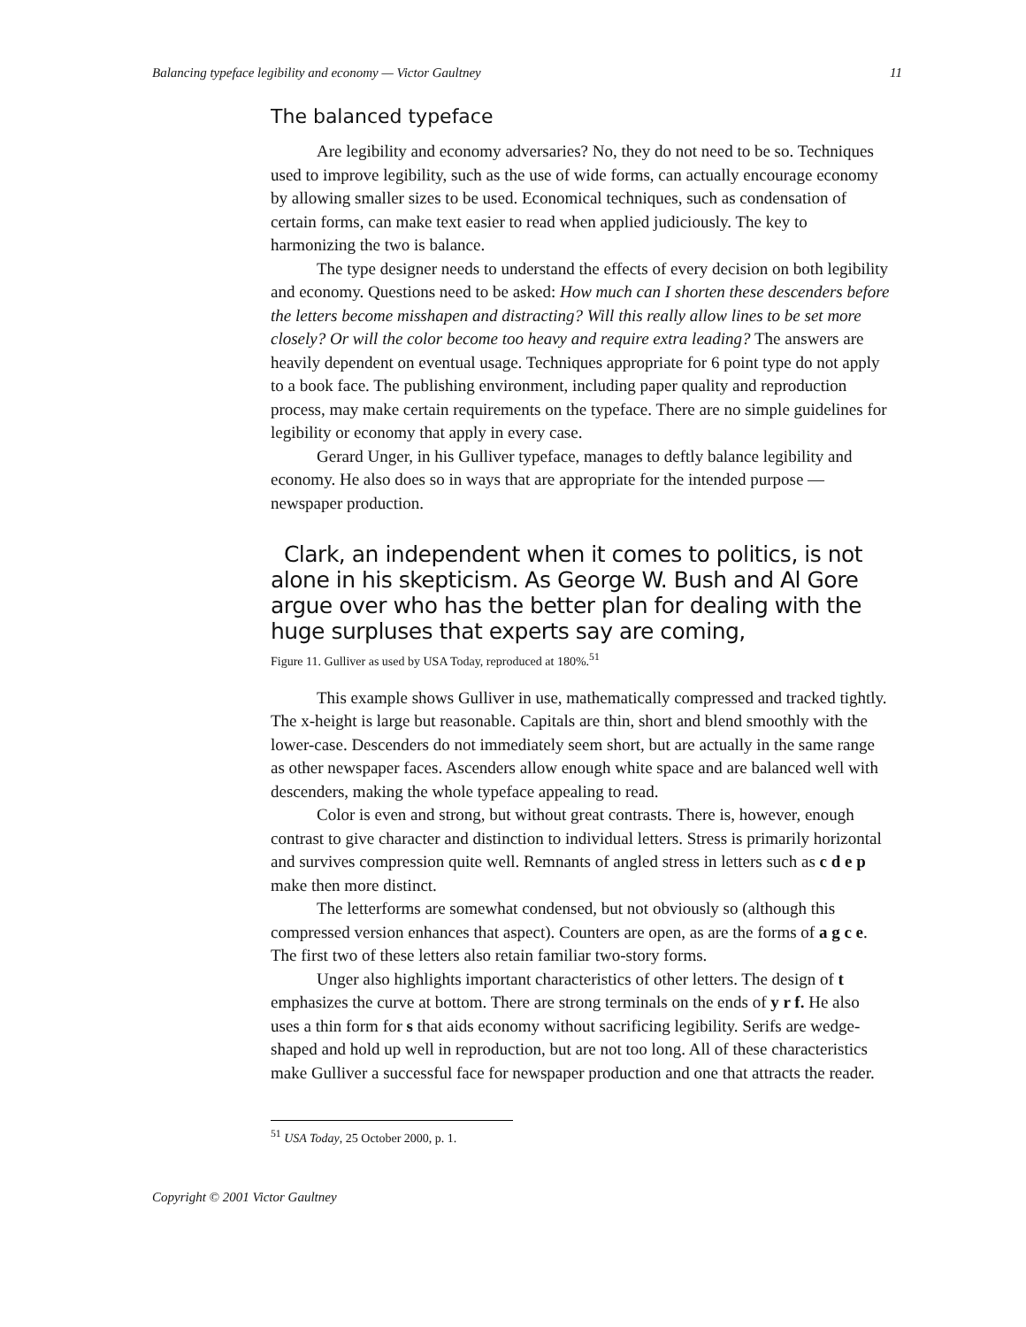Balancing typeface legibility and economy — Victor Gaultney 11
The balanced typeface
Are legibility and economy adversaries? No, they do not need to be so. Techniques used to improve legibility, such as the use of wide forms, can actually encourage economy by allowing smaller sizes to be used. Economical techniques, such as condensation of certain forms, can make text easier to read when applied judiciously. The key to harmonizing the two is balance.
The type designer needs to understand the effects of every decision on both legibility and economy. Questions need to be asked: How much can I shorten these descenders before the letters become misshapen and distracting? Will this really allow lines to be set more closely? Or will the color become too heavy and require extra leading? The answers are heavily dependent on eventual usage. Techniques appropriate for 6 point type do not apply to a book face. The publishing environment, including paper quality and reproduction process, may make certain requirements on the typeface. There are no simple guidelines for legibility or economy that apply in every case.
Gerard Unger, in his Gulliver typeface, manages to deftly balance legibility and economy. He also does so in ways that are appropriate for the intended purpose — newspaper production.
Clark, an independent when it comes to politics, is not alone in his skepticism. As George W. Bush and Al Gore argue over who has the better plan for dealing with the huge surpluses that experts say are coming,
Figure 11. Gulliver as used by USA Today, reproduced at 180%.<sup>51</sup>
This example shows Gulliver in use, mathematically compressed and tracked tightly. The x-height is large but reasonable. Capitals are thin, short and blend smoothly with the lower-case. Descenders do not immediately seem short, but are actually in the same range as other newspaper faces. Ascenders allow enough white space and are balanced well with descenders, making the whole typeface appealing to read.
Color is even and strong, but without great contrasts. There is, however, enough contrast to give character and distinction to individual letters. Stress is primarily horizontal and survives compression quite well. Remnants of angled stress in letters such as c d e p make then more distinct.
The letterforms are somewhat condensed, but not obviously so (although this compressed version enhances that aspect). Counters are open, as are the forms of a g c e. The first two of these letters also retain familiar two-story forms.
Unger also highlights important characteristics of other letters. The design of t emphasizes the curve at bottom. There are strong terminals on the ends of y r f. He also uses a thin form for s that aids economy without sacrificing legibility. Serifs are wedge-shaped and hold up well in reproduction, but are not too long. All of these characteristics make Gulliver a successful face for newspaper production and one that attracts the reader.
<sup>51</sup> USA Today, 25 October 2000, p. 1.
Copyright © 2001 Victor Gaultney